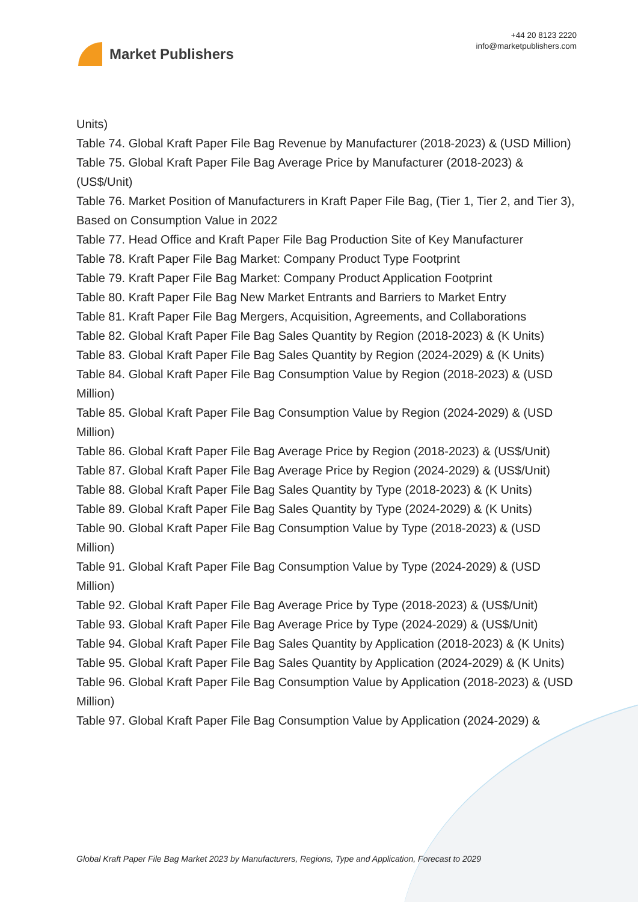Market Publishers
+44 20 8123 2220
info@marketpublishers.com
Units)
Table 74. Global Kraft Paper File Bag Revenue by Manufacturer (2018-2023) & (USD Million)
Table 75. Global Kraft Paper File Bag Average Price by Manufacturer (2018-2023) & (US$/Unit)
Table 76. Market Position of Manufacturers in Kraft Paper File Bag, (Tier 1, Tier 2, and Tier 3), Based on Consumption Value in 2022
Table 77. Head Office and Kraft Paper File Bag Production Site of Key Manufacturer
Table 78. Kraft Paper File Bag Market: Company Product Type Footprint
Table 79. Kraft Paper File Bag Market: Company Product Application Footprint
Table 80. Kraft Paper File Bag New Market Entrants and Barriers to Market Entry
Table 81. Kraft Paper File Bag Mergers, Acquisition, Agreements, and Collaborations
Table 82. Global Kraft Paper File Bag Sales Quantity by Region (2018-2023) & (K Units)
Table 83. Global Kraft Paper File Bag Sales Quantity by Region (2024-2029) & (K Units)
Table 84. Global Kraft Paper File Bag Consumption Value by Region (2018-2023) & (USD Million)
Table 85. Global Kraft Paper File Bag Consumption Value by Region (2024-2029) & (USD Million)
Table 86. Global Kraft Paper File Bag Average Price by Region (2018-2023) & (US$/Unit)
Table 87. Global Kraft Paper File Bag Average Price by Region (2024-2029) & (US$/Unit)
Table 88. Global Kraft Paper File Bag Sales Quantity by Type (2018-2023) & (K Units)
Table 89. Global Kraft Paper File Bag Sales Quantity by Type (2024-2029) & (K Units)
Table 90. Global Kraft Paper File Bag Consumption Value by Type (2018-2023) & (USD Million)
Table 91. Global Kraft Paper File Bag Consumption Value by Type (2024-2029) & (USD Million)
Table 92. Global Kraft Paper File Bag Average Price by Type (2018-2023) & (US$/Unit)
Table 93. Global Kraft Paper File Bag Average Price by Type (2024-2029) & (US$/Unit)
Table 94. Global Kraft Paper File Bag Sales Quantity by Application (2018-2023) & (K Units)
Table 95. Global Kraft Paper File Bag Sales Quantity by Application (2024-2029) & (K Units)
Table 96. Global Kraft Paper File Bag Consumption Value by Application (2018-2023) & (USD Million)
Table 97. Global Kraft Paper File Bag Consumption Value by Application (2024-2029) &
Global Kraft Paper File Bag Market 2023 by Manufacturers, Regions, Type and Application, Forecast to 2029